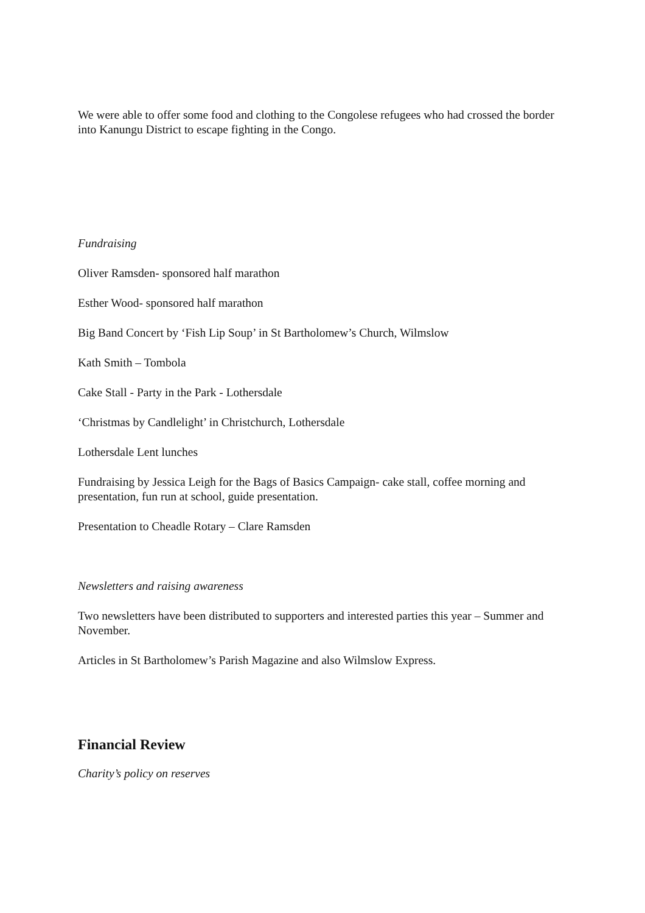We were able to offer some food and clothing to the Congolese refugees who had crossed the border into Kanungu District to escape fighting in the Congo.
Fundraising
Oliver Ramsden- sponsored half marathon
Esther Wood- sponsored half marathon
Big Band Concert by ‘Fish Lip Soup’ in St Bartholomew’s Church, Wilmslow
Kath Smith – Tombola
Cake Stall - Party in the Park - Lothersdale
‘Christmas by Candlelight’ in Christchurch, Lothersdale
Lothersdale Lent lunches
Fundraising by Jessica Leigh for the Bags of Basics Campaign- cake stall, coffee morning and presentation, fun run at school, guide presentation.
Presentation to Cheadle Rotary – Clare Ramsden
Newsletters and raising awareness
Two newsletters have been distributed to supporters and interested parties this year – Summer and November.
Articles in St Bartholomew’s Parish Magazine and also Wilmslow Express.
Financial Review
Charity’s policy on reserves